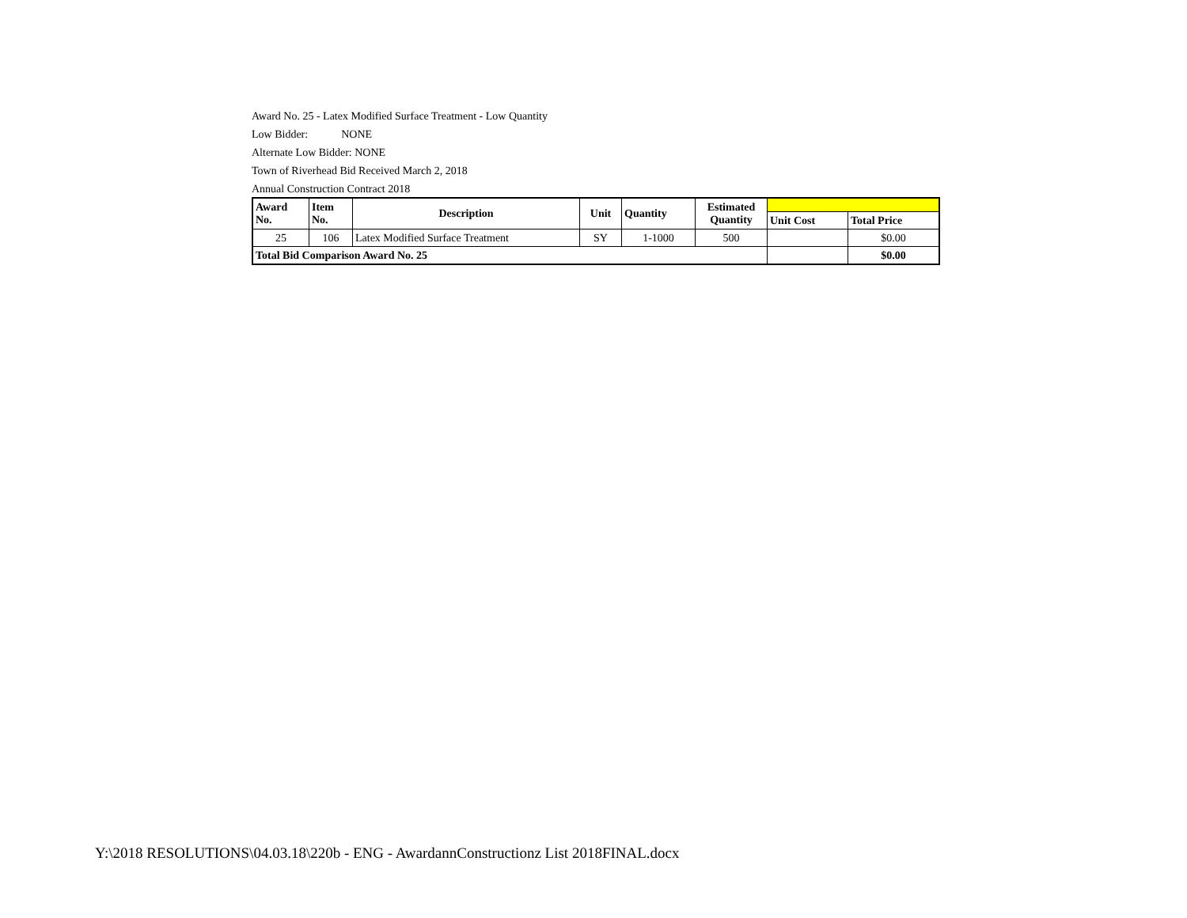Award No. 25 - Latex Modified Surface Treatment - Low Quantity
Low Bidder: NONE
Alternate Low Bidder: NONE
Town of Riverhead Bid Received March 2, 2018
Annual Construction Contract 2018
| Award No. | Item No. | Description | Unit | Quantity | Estimated Quantity | | |
| | | | | | | Unit Cost | Total Price |
| 25 | 106 | Latex Modified Surface Treatment | SY | 1-1000 | 500 | | $0.00 |
| Total Bid Comparison Award No. 25 | | | | | | | $0.00 |
Y:\2018 RESOLUTIONS\04.03.18\220b - ENG - AwardannConstructionz List 2018FINAL.docx